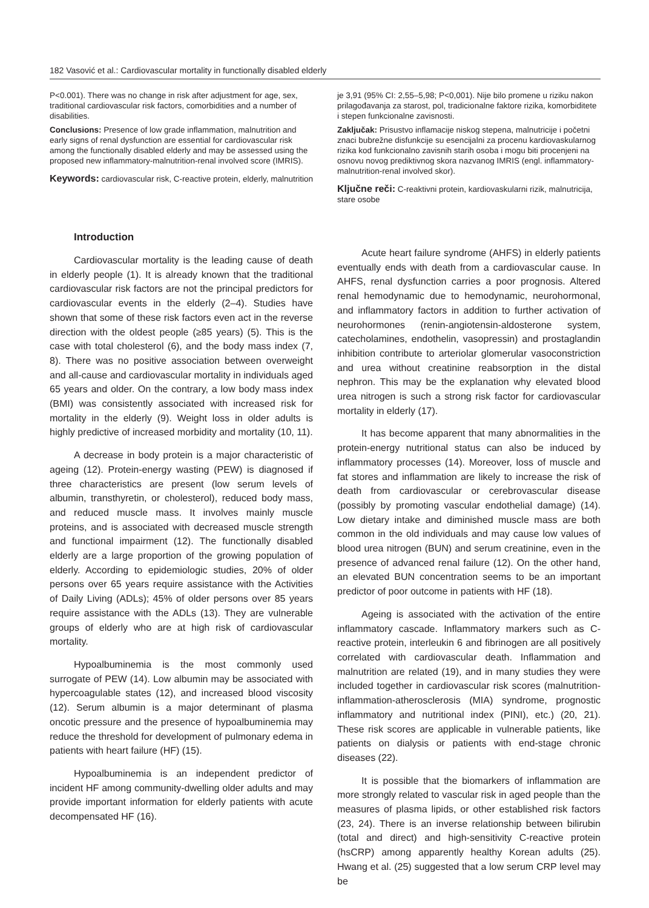182 Vasović et al.: Cardiovascular mortality in functionally disabled elderly
P<0.001). There was no change in risk after adjustment for age, sex, traditional cardiovascular risk factors, comorbidities and a number of disabilities.
Conclusions: Presence of low grade inflammation, malnutrition and early signs of renal dysfunction are essential for cardiovascular risk among the functionally disabled elderly and may be assessed using the proposed new inflammatory-malnutrition-renal involved score (IMRIS).
Keywords: cardiovascular risk, C-reactive protein, elderly, malnutrition
Introduction
Cardiovascular mortality is the leading cause of death in elderly people (1). It is already known that the traditional cardiovascular risk factors are not the principal predictors for cardiovascular events in the elderly (2–4). Studies have shown that some of these risk factors even act in the reverse direction with the oldest people (≥85 years) (5). This is the case with total cholesterol (6), and the body mass index (7, 8). There was no positive association between overweight and all-cause and cardiovascular mortality in individuals aged 65 years and older. On the contrary, a low body mass index (BMI) was consistently associated with increased risk for mortality in the elderly (9). Weight loss in older adults is highly predictive of increased morbidity and mortality (10, 11).
A decrease in body protein is a major characteristic of ageing (12). Protein-energy wasting (PEW) is diagnosed if three characteristics are present (low serum levels of albumin, transthyretin, or cholesterol), reduced body mass, and reduced muscle mass. It involves mainly muscle proteins, and is associated with decreased muscle strength and functional impairment (12). The functionally disabled elderly are a large proportion of the growing population of elderly. According to epidemiologic studies, 20% of older persons over 65 years require assistance with the Activities of Daily Living (ADLs); 45% of older persons over 85 years require assistance with the ADLs (13). They are vulnerable groups of elderly who are at high risk of cardiovascular mortality.
Hypoalbuminemia is the most commonly used surrogate of PEW (14). Low albumin may be associated with hypercoagulable states (12), and increased blood viscosity (12). Serum albumin is a major determinant of plasma oncotic pressure and the presence of hypoalbuminemia may reduce the threshold for development of pulmonary edema in patients with heart failure (HF) (15).
Hypoalbuminemia is an independent predictor of incident HF among community-dwelling older adults and may provide important information for elderly patients with acute decompensated HF (16).
je 3,91 (95% CI: 2,55–5,98; P<0,001). Nije bilo promene u riziku nakon prilagođavanja za starost, pol, tradicionalne faktore rizika, komorbiditete i stepen funkcionalne zavisnosti.
Zaključak: Prisustvo inflamacije niskog stepena, malnutricije i početni znaci bubrežne disfunkcije su esencijalni za procenu kardiovaskularnog rizika kod funkcionalno zavisnih starih osoba i mogu biti procenjeni na osnovu novog prediktivnog skora nazvanog IMRIS (engl. inflammatory-malnutrition-renal involved skor).
Ključne reči: C-reaktivni protein, kardiovaskularni rizik, malnutricija, stare osobe
Acute heart failure syndrome (AHFS) in elderly patients eventually ends with death from a cardiovascular cause. In AHFS, renal dysfunction carries a poor prognosis. Altered renal hemodynamic due to hemodynamic, neurohormonal, and inflammatory factors in addition to further activation of neurohormones (renin-angiotensin-aldosterone system, catecholamines, endothelin, vasopressin) and prostaglandin inhibition contribute to arteriolar glomerular vasoconstriction and urea without creatinine reabsorption in the distal nephron. This may be the explanation why elevated blood urea nitrogen is such a strong risk factor for cardiovascular mortality in elderly (17).
It has become apparent that many abnormalities in the protein-energy nutritional status can also be induced by inflammatory processes (14). Moreover, loss of muscle and fat stores and inflammation are likely to increase the risk of death from cardiovascular or cerebrovascular disease (possibly by promoting vascular endothelial damage) (14). Low dietary intake and diminished muscle mass are both common in the old individuals and may cause low values of blood urea nitrogen (BUN) and serum creatinine, even in the presence of advanced renal failure (12). On the other hand, an elevated BUN concentration seems to be an important predictor of poor outcome in patients with HF (18).
Ageing is associated with the activation of the entire inflammatory cascade. Inflammatory markers such as C-reactive protein, interleukin 6 and fibrinogen are all positively correlated with cardiovascular death. Inflammation and malnutrition are related (19), and in many studies they were included together in cardiovascular risk scores (malnutrition-inflammation-atherosclerosis (MIA) syndrome, prognostic inflammatory and nutritional index (PINI), etc.) (20, 21). These risk scores are applicable in vulnerable patients, like patients on dialysis or patients with end-stage chronic diseases (22).
It is possible that the biomarkers of inflammation are more strongly related to vascular risk in aged people than the measures of plasma lipids, or other established risk factors (23, 24). There is an inverse relationship between bilirubin (total and direct) and high-sensitivity C-reactive protein (hsCRP) among apparently healthy Korean adults (25). Hwang et al. (25) suggested that a low serum CRP level may be